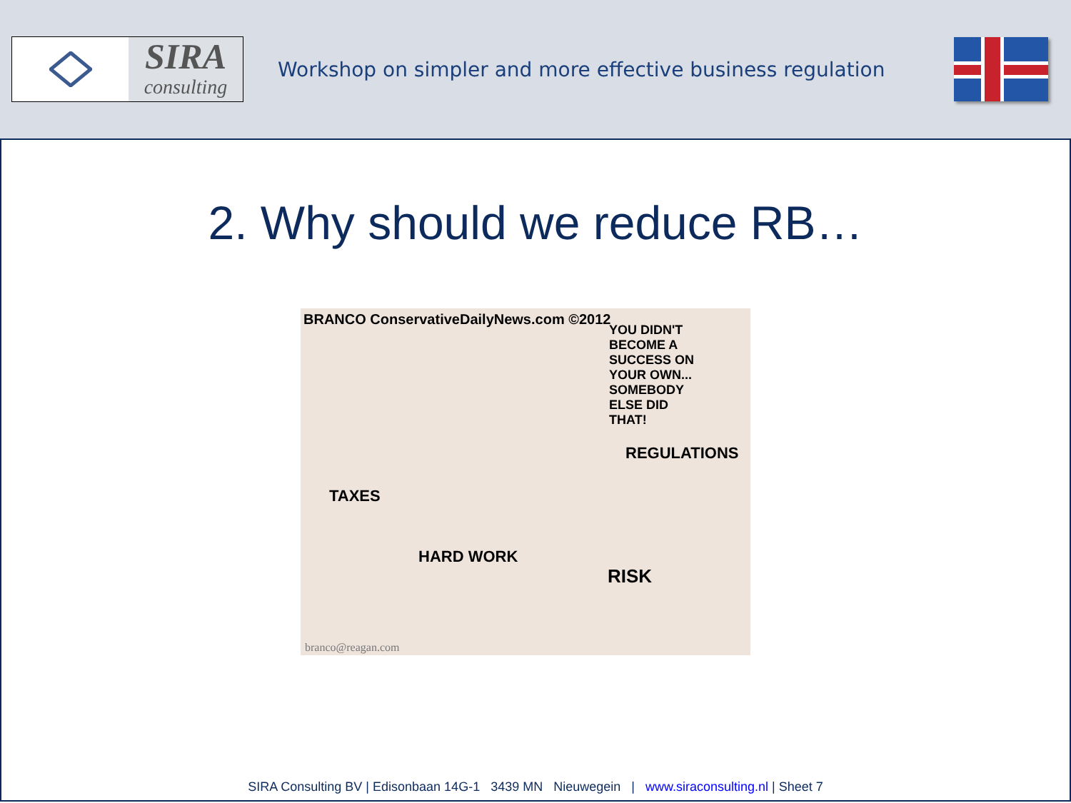SIRA
consulting
Workshop on simpler and more effective business regulation
2. Why should we reduce RB…
BRANCO ConservativeDailyNews.com ©2012
YOU DIDN'T BECOME A SUCCESS ON YOUR OWN... SOMEBODY ELSE DID THAT!
TAXES
REGULATIONS
HARD WORK
RISK
branco@reagan.com
SIRA Consulting BV | Edisonbaan 14G-1 3439 MN Nieuwegein | www.siraconsulting.nl | Sheet 7